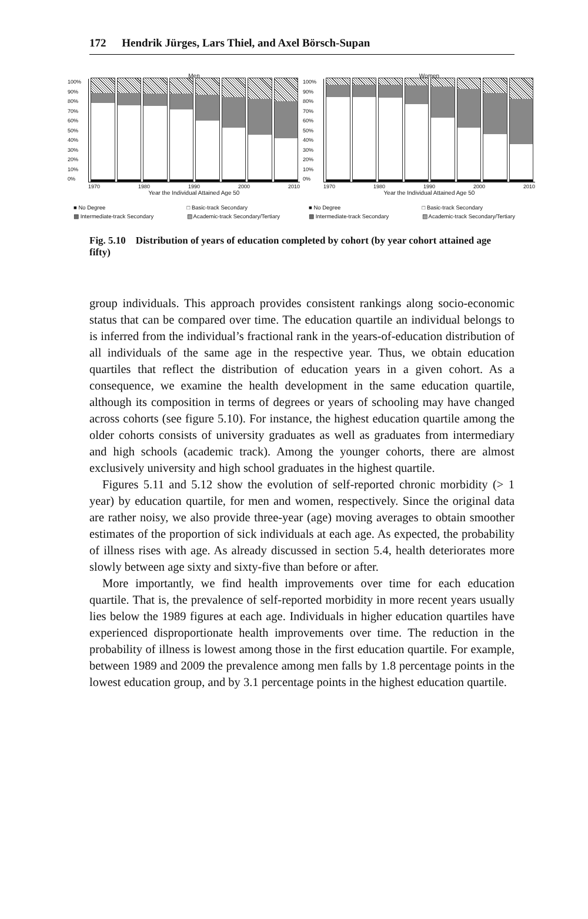172 Hendrik Jürges, Lars Thiel, and Axel Börsch-Supan
Men
100%
90%
80%
70%
60%
50%
40%
30%
20%
10%
0%
1970 1980 1990 2000 2010
Year the Individual Attained Age 50
■ No Degree □ Basic-track Secondary ▩ Intermediate-track Secondary ▨ Academic-track Secondary/Tertiary
Women
100%
90%
80%
70%
60%
50%
40%
30%
20%
10%
0%
1970 1980 1990 2000 2010
Year the Individual Attained Age 50
■ No Degree □ Basic-track Secondary ▩ Intermediate-track Secondary ▨ Academic-track Secondary/Tertiary
Fig. 5.10 Distribution of years of education completed by cohort (by year cohort attained age fifty)
group individuals. This approach provides consistent rankings along socio-economic status that can be compared over time. The education quartile an individual belongs to is inferred from the individual’s fractional rank in the years-of-education distribution of all individuals of the same age in the respective year. Thus, we obtain education quartiles that reflect the distribution of education years in a given cohort. As a consequence, we examine the health development in the same education quartile, although its composition in terms of degrees or years of schooling may have changed across cohorts (see figure 5.10). For instance, the highest education quartile among the older cohorts consists of university graduates as well as graduates from intermediary and high schools (academic track). Among the younger cohorts, there are almost exclusively university and high school graduates in the highest quartile.
Figures 5.11 and 5.12 show the evolution of self-reported chronic morbidity (> 1 year) by education quartile, for men and women, respectively. Since the original data are rather noisy, we also provide three-year (age) moving averages to obtain smoother estimates of the proportion of sick individuals at each age. As expected, the probability of illness rises with age. As already discussed in section 5.4, health deteriorates more slowly between age sixty and sixty-five than before or after.
More importantly, we find health improvements over time for each education quartile. That is, the prevalence of self-reported morbidity in more recent years usually lies below the 1989 figures at each age. Individuals in higher education quartiles have experienced disproportionate health improvements over time. The reduction in the probability of illness is lowest among those in the first education quartile. For example, between 1989 and 2009 the prevalence among men falls by 1.8 percentage points in the lowest education group, and by 3.1 percentage points in the highest education quartile.